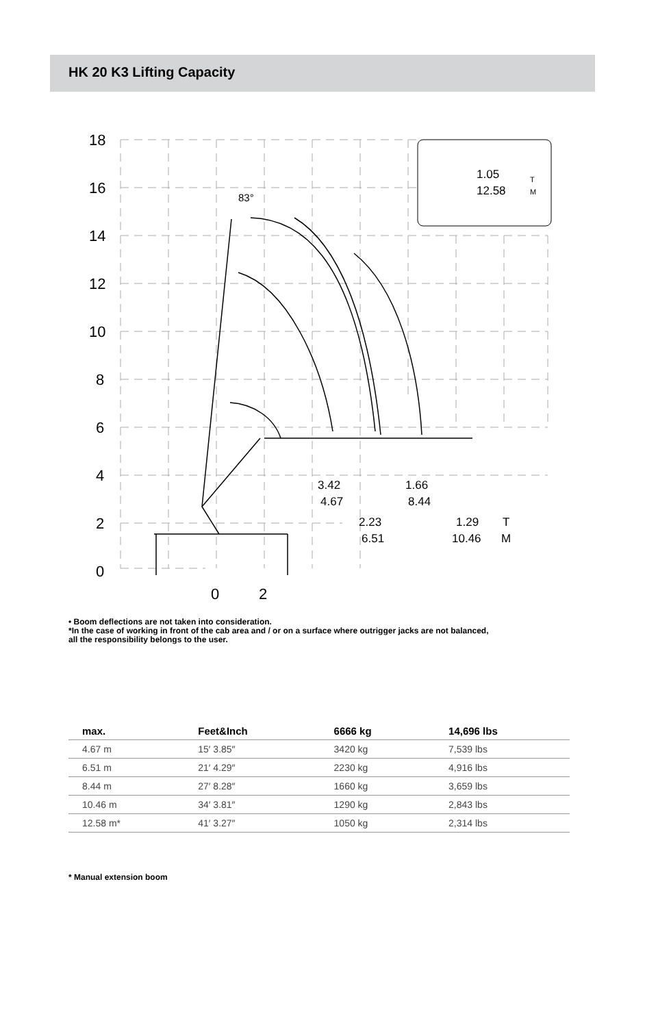HK 20 K3 Lifting Capacity
18
16
14
12
10
8
6
4
2
0
0
2
83°
1.05
12.58
T
M
3.42
4.67
2.23
6.51
1.66
8.44
1.29
10.46
T
M
• Boom deflections are not taken into consideration.
*In the case of working in front of the cab area and / or on a surface where outrigger jacks are not balanced,
all the responsibility belongs to the user.
| max. | Feet&Inch | 6666 kg | 14,696 lbs |
| --- | --- | --- | --- |
| 4.67 m | 15′ 3.85″ | 3420 kg | 7,539 lbs |
| 6.51 m | 21′ 4.29″ | 2230 kg | 4,916 lbs |
| 8.44 m | 27′ 8.28″ | 1660 kg | 3,659 lbs |
| 10.46 m | 34′ 3.81″ | 1290 kg | 2,843 lbs |
| 12.58 m* | 41′ 3.27″ | 1050 kg | 2,314 lbs |
* Manual extension boom